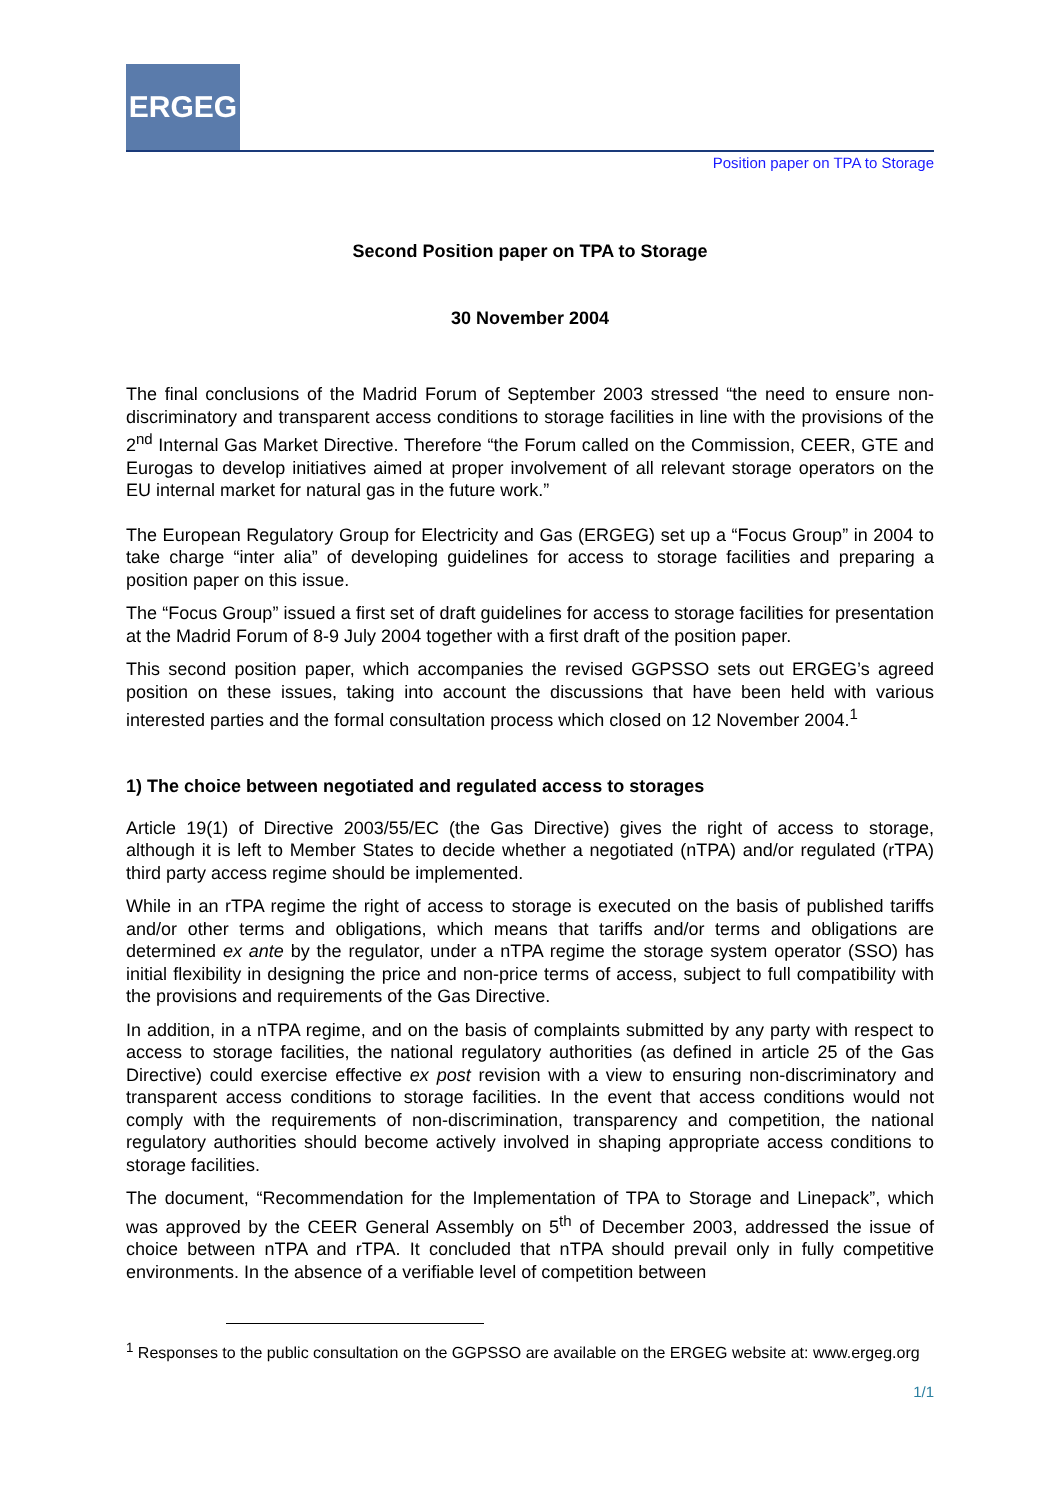ERGEG
Position paper on TPA to Storage
Second Position paper on TPA to Storage
30 November 2004
The final conclusions of the Madrid Forum of September 2003 stressed “the need to ensure non-discriminatory and transparent access conditions to storage facilities in line with the provisions of the 2<sup>nd</sup> Internal Gas Market Directive. Therefore “the Forum called on the Commission, CEER, GTE and Eurogas to develop initiatives aimed at proper involvement of all relevant storage operators on the EU internal market for natural gas in the future work.”
The European Regulatory Group for Electricity and Gas (ERGEG) set up a “Focus Group” in 2004 to take charge “inter alia” of developing guidelines for access to storage facilities and preparing a position paper on this issue.
The “Focus Group” issued a first set of draft guidelines for access to storage facilities for presentation at the Madrid Forum of 8-9 July 2004 together with a first draft of the position paper.
This second position paper, which accompanies the revised GGPSSO sets out ERGEG’s agreed position on these issues, taking into account the discussions that have been held with various interested parties and the formal consultation process which closed on 12 November 2004.<sup>1</sup>
1) The choice between negotiated and regulated access to storages
Article 19(1) of Directive 2003/55/EC (the Gas Directive) gives the right of access to storage, although it is left to Member States to decide whether a negotiated (nTPA) and/or regulated (rTPA) third party access regime should be implemented.
While in an rTPA regime the right of access to storage is executed on the basis of published tariffs and/or other terms and obligations, which means that tariffs and/or terms and obligations are determined ex ante by the regulator, under a nTPA regime the storage system operator (SSO) has initial flexibility in designing the price and non-price terms of access, subject to full compatibility with the provisions and requirements of the Gas Directive.
In addition, in a nTPA regime, and on the basis of complaints submitted by any party with respect to access to storage facilities, the national regulatory authorities (as defined in article 25 of the Gas Directive) could exercise effective ex post revision with a view to ensuring non-discriminatory and transparent access conditions to storage facilities. In the event that access conditions would not comply with the requirements of non-discrimination, transparency and competition, the national regulatory authorities should become actively involved in shaping appropriate access conditions to storage facilities.
The document, “Recommendation for the Implementation of TPA to Storage and Linepack”, which was approved by the CEER General Assembly on 5<sup>th</sup> of December 2003, addressed the issue of choice between nTPA and rTPA. It concluded that nTPA should prevail only in fully competitive environments. In the absence of a verifiable level of competition between
<sup>1</sup> Responses to the public consultation on the GGPSSO are available on the ERGEG website at: www.ergeg.org
1/1